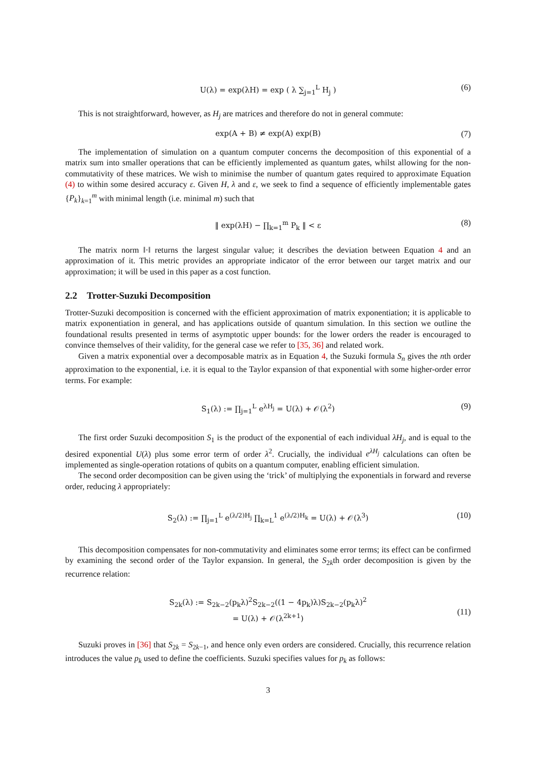U(λ) = exp(λH) = exp ( λ ∑<sub>j=1</sub><sup>L</sup> H<sub>j</sub> ) (6)
This is not straightforward, however, as H<sub>j</sub> are matrices and therefore do not in general commute:
exp(A + B) ≠ exp(A) exp(B) (7)
The implementation of simulation on a quantum computer concerns the decomposition of this exponential of a matrix sum into smaller operations that can be efficiently implemented as quantum gates, whilst allowing for the non-commutativity of these matrices. We wish to minimise the number of quantum gates required to approximate Equation (4) to within some desired accuracy ε. Given H, λ and ε, we seek to find a sequence of efficiently implementable gates {P<sub>k</sub>}<sub>k=1</sub><sup>m</sup> with minimal length (i.e. minimal m) such that
‖ exp(λH) − ∏<sub>k=1</sub><sup>m</sup> P<sub>k</sub> ‖ < ε (8)
The matrix norm ‖·‖ returns the largest singular value; it describes the deviation between Equation 4 and an approximation of it. This metric provides an appropriate indicator of the error between our target matrix and our approximation; it will be used in this paper as a cost function.
2.2 Trotter-Suzuki Decomposition
Trotter-Suzuki decomposition is concerned with the efficient approximation of matrix exponentiation; it is applicable to matrix exponentiation in general, and has applications outside of quantum simulation. In this section we outline the foundational results presented in terms of asymptotic upper bounds: for the lower orders the reader is encouraged to convince themselves of their validity, for the general case we refer to [35, 36] and related work.
Given a matrix exponential over a decomposable matrix as in Equation 4, the Suzuki formula S<sub>n</sub> gives the nth order approximation to the exponential, i.e. it is equal to the Taylor expansion of that exponential with some higher-order error terms. For example:
S<sub>1</sub>(λ) := ∏<sub>j=1</sub><sup>L</sup> e<sup>λH<sub>j</sub></sup> = U(λ) + 𝒪(λ<sup>2</sup>) (9)
The first order Suzuki decomposition S<sub>1</sub> is the product of the exponential of each individual λH<sub>j</sub>, and is equal to the desired exponential U(λ) plus some error term of order λ<sup>2</sup>. Crucially, the individual e<sup>λH<sub>j</sub></sup> calculations can often be implemented as single-operation rotations of qubits on a quantum computer, enabling efficient simulation.
The second order decomposition can be given using the ‘trick’ of multiplying the exponentials in forward and reverse order, reducing λ appropriately:
S<sub>2</sub>(λ) := ∏<sub>j=1</sub><sup>L</sup> e<sup>(λ/2)H<sub>j</sub></sup> ∏<sub>k=L</sub><sup>1</sup> e<sup>(λ/2)H<sub>k</sub></sup> = U(λ) + 𝒪(λ<sup>3</sup>) (10)
This decomposition compensates for non-commutativity and eliminates some error terms; its effect can be confirmed by examining the second order of the Taylor expansion. In general, the S<sub>2k</sub>th order decomposition is given by the recurrence relation:
S<sub>2k</sub>(λ) := S<sub>2k−2</sub>(p<sub>k</sub>λ)<sup>2</sup>S<sub>2k−2</sub>((1 − 4p<sub>k</sub>)λ)S<sub>2k−2</sub>(p<sub>k</sub>λ)<sup>2</sup>
= U(λ) + 𝒪(λ<sup>2k+1</sup>)
(11)
Suzuki proves in [36] that S<sub>2k</sub> = S<sub>2k−1</sub>, and hence only even orders are considered. Crucially, this recurrence relation introduces the value p<sub>k</sub> used to define the coefficients. Suzuki specifies values for p<sub>k</sub> as follows:
3